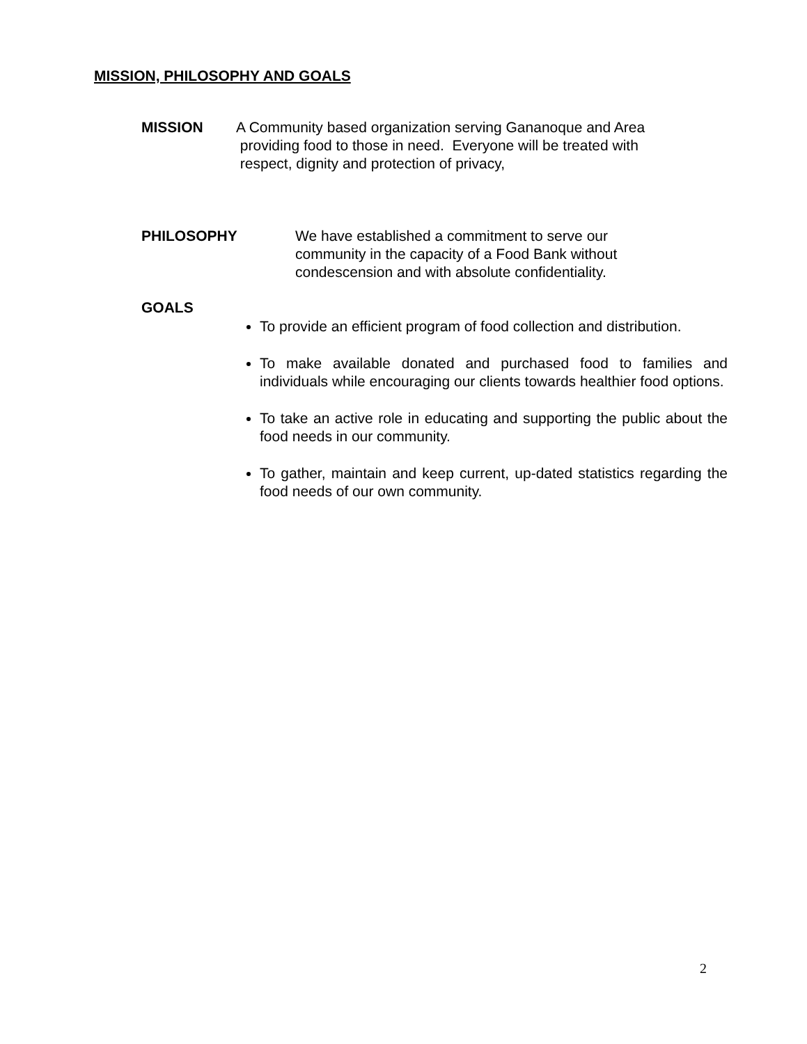MISSION, PHILOSOPHY AND GOALS
MISSION A Community based organization serving Gananoque and Area
providing food to those in need. Everyone will be treated with
respect, dignity and protection of privacy,
PHILOSOPHY We have established a commitment to serve our
community in the capacity of a Food Bank without
condescension and with absolute confidentiality.
GOALS
To provide an efficient program of food collection and distribution.
To make available donated and purchased food to families and individuals while encouraging our clients towards healthier food options.
To take an active role in educating and supporting the public about the food needs in our community.
To gather, maintain and keep current, up-dated statistics regarding the food needs of our own community.
2